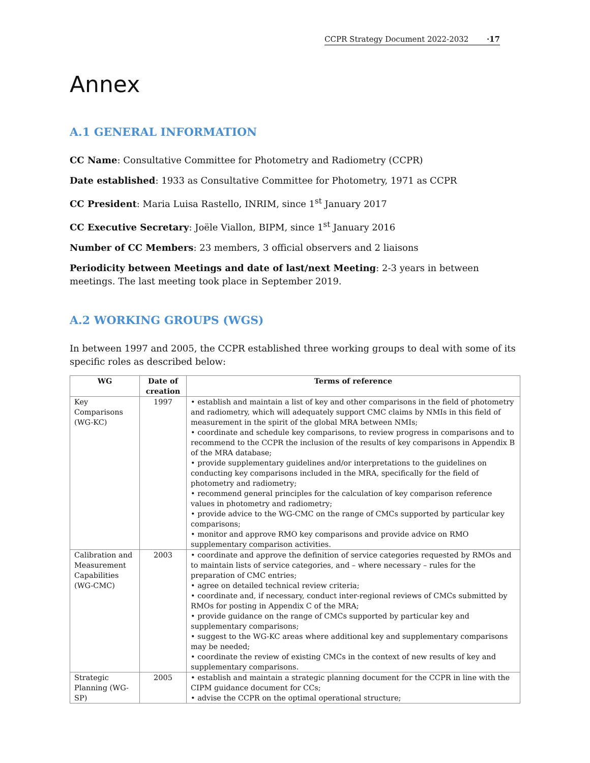CCPR Strategy Document 2022-2032 ·17
Annex
A.1 GENERAL INFORMATION
CC Name: Consultative Committee for Photometry and Radiometry (CCPR)
Date established: 1933 as Consultative Committee for Photometry, 1971 as CCPR
CC President: Maria Luisa Rastello, INRIM, since 1<sup>st</sup> January 2017
CC Executive Secretary: Joële Viallon, BIPM, since 1<sup>st</sup> January 2016
Number of CC Members: 23 members, 3 official observers and 2 liaisons
Periodicity between Meetings and date of last/next Meeting: 2-3 years in between meetings. The last meeting took place in September 2019.
A.2 WORKING GROUPS (WGS)
In between 1997 and 2005, the CCPR established three working groups to deal with some of its specific roles as described below:
| WG | Date of creation | Terms of reference |
| --- | --- | --- |
| Key Comparisons (WG-KC) | 1997 | • establish and maintain a list of key and other comparisons in the field of photometry and radiometry, which will adequately support CMC claims by NMIs in this field of measurement in the spirit of the global MRA between NMIs; • coordinate and schedule key comparisons, to review progress in comparisons and to recommend to the CCPR the inclusion of the results of key comparisons in Appendix B of the MRA database; • provide supplementary guidelines and/or interpretations to the guidelines on conducting key comparisons included in the MRA, specifically for the field of photometry and radiometry; • recommend general principles for the calculation of key comparison reference values in photometry and radiometry; • provide advice to the WG-CMC on the range of CMCs supported by particular key comparisons; • monitor and approve RMO key comparisons and provide advice on RMO supplementary comparison activities. |
| Calibration and Measurement Capabilities (WG-CMC) | 2003 | • coordinate and approve the definition of service categories requested by RMOs and to maintain lists of service categories, and – where necessary – rules for the preparation of CMC entries; • agree on detailed technical review criteria; • coordinate and, if necessary, conduct inter-regional reviews of CMCs submitted by RMOs for posting in Appendix C of the MRA; • provide guidance on the range of CMCs supported by particular key and supplementary comparisons; • suggest to the WG-KC areas where additional key and supplementary comparisons may be needed; • coordinate the review of existing CMCs in the context of new results of key and supplementary comparisons. |
| Strategic Planning (WG-SP) | 2005 | • establish and maintain a strategic planning document for the CCPR in line with the CIPM guidance document for CCs; • advise the CCPR on the optimal operational structure; |